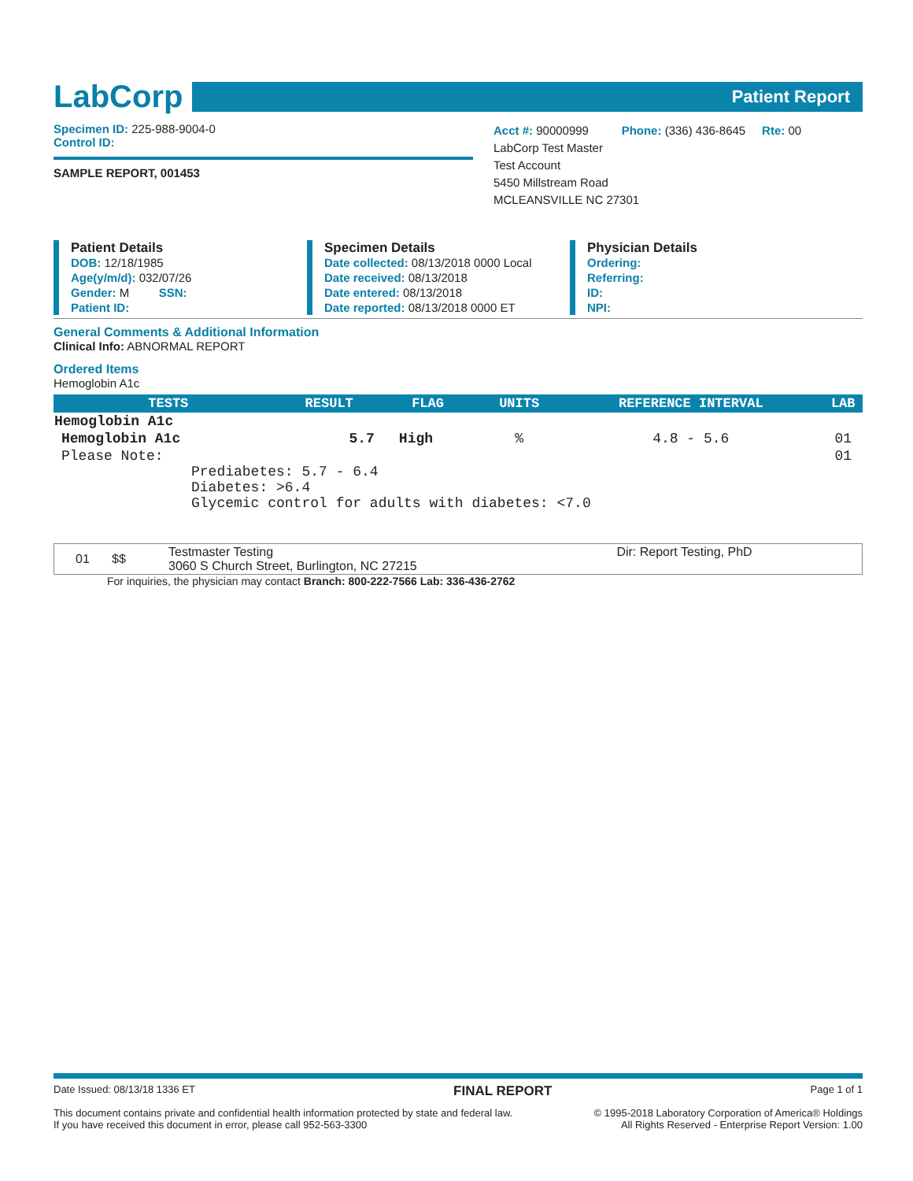LabCorp
Patient Report
Specimen ID: 225-988-9004-0
Control ID:
SAMPLE REPORT, 001453
Acct #: 90000999 Phone: (336) 436-8645 Rte: 00
LabCorp Test Master
Test Account
5450 Millstream Road
MCLEANSVILLE NC 27301
Patient Details
DOB: 12/18/1985
Age(y/m/d): 032/07/26
Gender: M SSN:
Patient ID:
Specimen Details
Date collected: 08/13/2018 0000 Local
Date received: 08/13/2018
Date entered: 08/13/2018
Date reported: 08/13/2018 0000 ET
Physician Details
Ordering:
Referring:
ID:
NPI:
General Comments & Additional Information
Clinical Info: ABNORMAL REPORT
Ordered Items
Hemoglobin A1c
| TESTS | RESULT | FLAG | UNITS | REFERENCE INTERVAL | LAB |
| --- | --- | --- | --- | --- | --- |
| Hemoglobin A1c | | | | | |
| Hemoglobin A1c | 5.7 | High | % | 4.8 - 5.6 | 01 |
| Please Note: Prediabetes: 5.7 - 6.4 Diabetes: >6.4 Glycemic control for adults with diabetes: <7.0 | | | | | 01 |
| 01 | $$ | Testmaster Testing 3060 S Church Street, Burlington, NC 27215 | Dir: Report Testing, PhD |
For inquiries, the physician may contact Branch: 800-222-7566 Lab: 336-436-2762
Date Issued: 08/13/18 1336 ET FINAL REPORT Page 1 of 1
This document contains private and confidential health information protected by state and federal law.
If you have received this document in error, please call 952-563-3300 © 1995-2018 Laboratory Corporation of America® Holdings
All Rights Reserved - Enterprise Report Version: 1.00